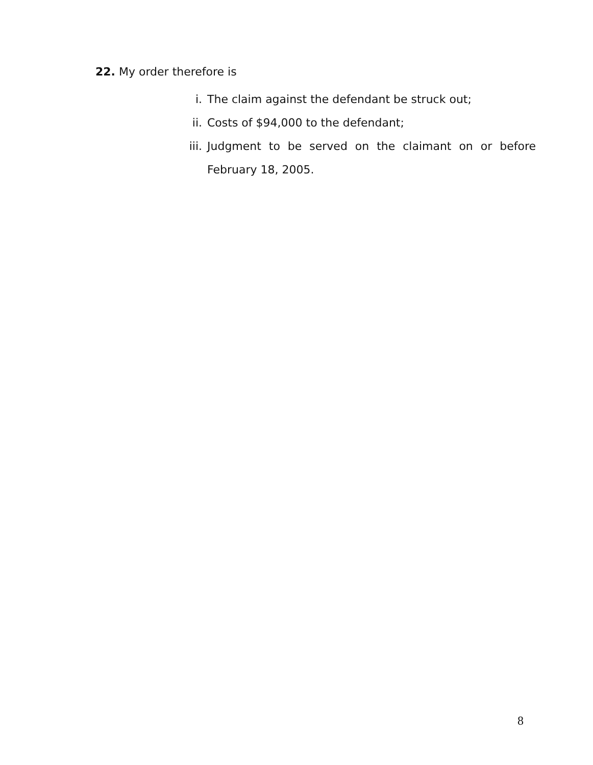22. My order therefore is
i. The claim against the defendant be struck out;
ii. Costs of $94,000 to the defendant;
iii. Judgment to be served on the claimant on or before February 18, 2005.
8